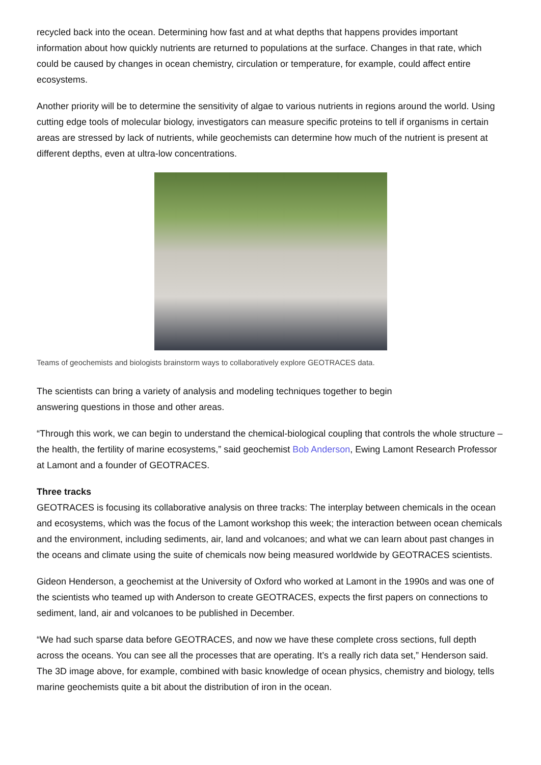recycled back into the ocean. Determining how fast and at what depths that happens provides important information about how quickly nutrients are returned to populations at the surface. Changes in that rate, which could be caused by changes in ocean chemistry, circulation or temperature, for example, could affect entire ecosystems.
Another priority will be to determine the sensitivity of algae to various nutrients in regions around the world. Using cutting edge tools of molecular biology, investigators can measure specific proteins to tell if organisms in certain areas are stressed by lack of nutrients, while geochemists can determine how much of the nutrient is present at different depths, even at ultra-low concentrations.
Teams of geochemists and biologists brainstorm ways to collaboratively explore GEOTRACES data.
The scientists can bring a variety of analysis and modeling techniques together to begin
answering questions in those and other areas.
“Through this work, we can begin to understand the chemical-biological coupling that controls the whole structure – the health, the fertility of marine ecosystems,” said geochemist Bob Anderson, Ewing Lamont Research Professor at Lamont and a founder of GEOTRACES.
Three tracks
GEOTRACES is focusing its collaborative analysis on three tracks: The interplay between chemicals in the ocean and ecosystems, which was the focus of the Lamont workshop this week; the interaction between ocean chemicals and the environment, including sediments, air, land and volcanoes; and what we can learn about past changes in the oceans and climate using the suite of chemicals now being measured worldwide by GEOTRACES scientists.
Gideon Henderson, a geochemist at the University of Oxford who worked at Lamont in the 1990s and was one of the scientists who teamed up with Anderson to create GEOTRACES, expects the first papers on connections to sediment, land, air and volcanoes to be published in December.
“We had such sparse data before GEOTRACES, and now we have these complete cross sections, full depth across the oceans. You can see all the processes that are operating. It’s a really rich data set,” Henderson said. The 3D image above, for example, combined with basic knowledge of ocean physics, chemistry and biology, tells marine geochemists quite a bit about the distribution of iron in the ocean.